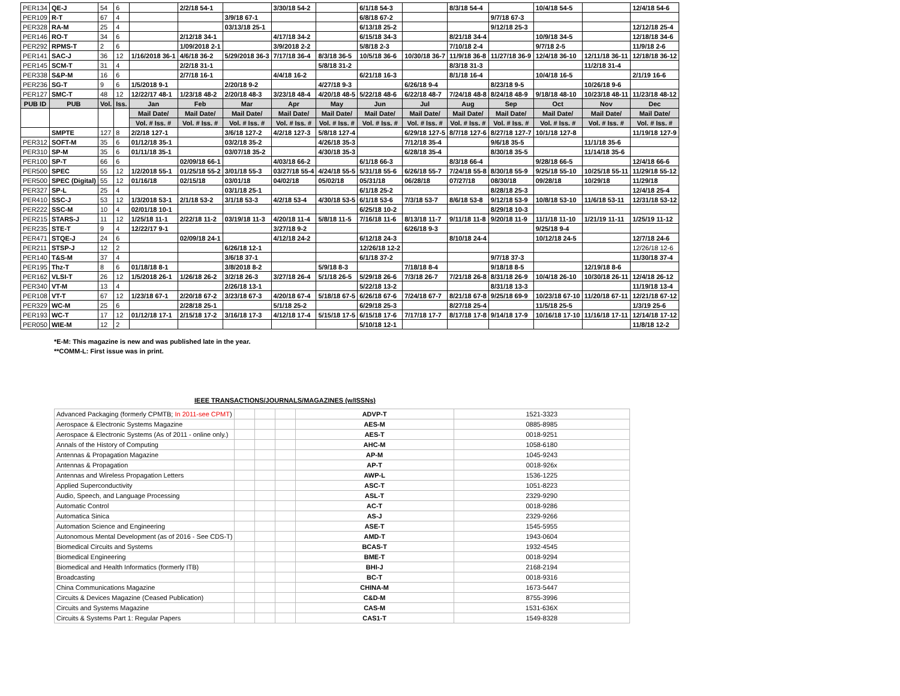| PER134 | QE-J | 54 | 6 | | 2/2/18 54-1 | | 3/30/18 54-2 | | 6/1/18 54-3 | | 8/3/18 54-4 | | 10/4/18 54-5 | | 12/4/18 54-6 |
| PER109 | R-T | 67 | 4 | | | 3/9/18 67-1 | | | 6/8/18 67-2 | | | 9/7/18 67-3 | | | |
| PER328 | RA-M | 25 | 4 | | | 03/13/18 25-1 | | | 6/13/18 25-2 | | | 9/12/18 25-3 | | | 12/12/18 25-4 |
| PER146 | RO-T | 34 | 6 | | 2/12/18 34-1 | | 4/17/18 34-2 | | 6/15/18 34-3 | | 8/21/18 34-4 | | 10/9/18 34-5 | | 12/18/18 34-6 |
| PER292 | RPMS-T | 2 | 6 | | 1/09/2018 2-1 | | 3/9/2018 2-2 | | 5/8/18 2-3 | | 7/10/18 2-4 | | 9/7/18 2-5 | | 11/9/18 2-6 |
| PER141 | SAC-J | 36 | 12 | 1/16/2018 36-1 | 4/6/18 36-2 | 5/29/2018 36-3 | 7/17/18 36-4 | 8/3/18 36-5 | 10/5/18 36-6 | 10/30/18 36-7 | 11/9/18 36-8 | 11/27/18 36-9 | 12/4/18 36-10 | 12/11/18 36-11 | 12/18/18 36-12 |
| PER145 | SCM-T | 31 | 4 | | 2/2/18 31-1 | | | 5/8/18 31-2 | | | 8/3/18 31-3 | | | 11/2/18 31-4 | |
| PER338 | S&P-M | 16 | 6 | | 2/7/18 16-1 | | 4/4/18 16-2 | | 6/21/18 16-3 | | 8/1/18 16-4 | | 10/4/18 16-5 | | 2/1/19 16-6 |
| PER236 | SG-T | 9 | 6 | 1/5/2018 9-1 | | 2/20/18 9-2 | | 4/27/18 9-3 | | 6/26/18 9-4 | | 8/23/18 9-5 | | 10/26/18 9-6 | |
| PER127 | SMC-T | 48 | 12 | 12/22/17 48-1 | 1/23/18 48-2 | 2/20/18 48-3 | 3/23/18 48-4 | 4/20/18 48-5 | 5/22/18 48-6 | 6/22/18 48-7 | 7/24/18 48-8 | 8/24/18 48-9 | 9/18/18 48-10 | 10/23/18 48-11 | 11/23/18 48-12 |
| PUB ID | PUB | Vol. | Iss. | Jan | Feb | Mar | Apr | May | Jun | Jul | Aug | Sep | Oct | Nov | Dec |
| | | | | Mail Date/ | Mail Date/ | Mail Date/ | Mail Date/ | Mail Date/ | Mail Date/ | Mail Date/ | Mail Date/ | Mail Date/ | Mail Date/ | Mail Date/ | Mail Date/ |
| | | | | Vol. # Iss. # | Vol. # Iss. # | Vol. # Iss. # | Vol. # Iss. # | Vol. # Iss. # | Vol. # Iss. # | Vol. # Iss. # | Vol. # Iss. # | Vol. # Iss. # | Vol. # Iss. # | Vol. # Iss. # | Vol. # Iss. # |
| | SMPTE | 127 | 8 | 2/2/18 127-1 | | 3/6/18 127-2 | 4/2/18 127-3 | 5/8/18 127-4 | | 6/29/18 127-5 | 8/7/18 127-6 | 8/27/18 127-7 | 10/1/18 127-8 | | 11/19/18 127-9 |
| PER312 | SOFT-M | 35 | 6 | 01/12/18 35-1 | | 03/2/18 35-2 | | 4/26/18 35-3 | | 7/12/18 35-4 | | 9/6/18 35-5 | | 11/1/18 35-6 | |
| PER310 | SP-M | 35 | 6 | 01/11/18 35-1 | | 03/07/18 35-2 | | 4/30/18 35-3 | | 6/28/18 35-4 | | 8/30/18 35-5 | | 11/14/18 35-6 | |
| PER100 | SP-T | 66 | 6 | | 02/09/18 66-1 | | 4/03/18 66-2 | | 6/1/18 66-3 | | 8/3/18 66-4 | | 9/28/18 66-5 | | 12/4/18 66-6 |
| PER500 | SPEC | 55 | 12 | 1/2/2018 55-1 | 01/25/18 55-2 | 3/01/18 55-3 | 03/27/18 55-4 | 4/24/18 55-5 | 5/31/18 55-6 | 6/26/18 55-7 | 7/24/18 55-8 | 8/30/18 55-9 | 9/25/18 55-10 | 10/25/18 55-11 | 11/29/18 55-12 |
| PER500 | SPEC (Digital) | 55 | 12 | 01/16/18 | 02/15/18 | 03/01/18 | 04/02/18 | 05/02/18 | 05/31/18 | 06/28/18 | 07/27/18 | 08/30/18 | 09/28/18 | 10/29/18 | 11/29/18 |
| PER327 | SP-L | 25 | 4 | | | 03/1/18 25-1 | | | 6/1/18 25-2 | | | 8/28/18 25-3 | | | 12/4/18 25-4 |
| PER410 | SSC-J | 53 | 12 | 1/3/2018 53-1 | 2/1/18 53-2 | 3/1/18 53-3 | 4/2/18 53-4 | 4/30/18 53-5 | 6/1/18 53-6 | 7/3/18 53-7 | 8/6/18 53-8 | 9/12/18 53-9 | 10/8/18 53-10 | 11/6/18 53-11 | 12/31/18 53-12 |
| PER222 | SSC-M | 10 | 4 | 02/01/18 10-1 | | | | | 6/25/18 10-2 | | | 8/29/18 10-3 | | | |
| PER215 | STARS-J | 11 | 12 | 1/25/18 11-1 | 2/22/18 11-2 | 03/19/18 11-3 | 4/20/18 11-4 | 5/8/18 11-5 | 7/16/18 11-6 | 8/13/18 11-7 | 9/11/18 11-8 | 9/20/18 11-9 | 11/1/18 11-10 | 1/21/19 11-11 | 1/25/19 11-12 |
| PER235 | STE-T | 9 | 4 | 12/22/17 9-1 | | | 3/27/18 9-2 | | | 6/26/18 9-3 | | | 9/25/18 9-4 | | |
| PER471 | STQE-J | 24 | 6 | | 02/09/18 24-1 | | 4/12/18 24-2 | | 6/12/18 24-3 | | 8/10/18 24-4 | | 10/12/18 24-5 | | 12/7/18 24-6 |
| PER211 | STSP-J | 12 | 2 | | | 6/26/18 12-1 | | | 12/26/18 12-2 | | | | | | 12/26/18 12-6 |
| PER140 | T&S-M | 37 | 4 | | | 3/6/18 37-1 | | | 6/1/18 37-2 | | | 9/7/18 37-3 | | | 11/30/18 37-4 |
| PER195 | Thz-T | 8 | 6 | 01/18/18 8-1 | | 3/8/2018 8-2 | | 5/9/18 8-3 | | 7/18/18 8-4 | | 9/18/18 8-5 | | 12/19/18 8-6 | |
| PER162 | VLSI-T | 26 | 12 | 1/5/2018 26-1 | 1/26/18 26-2 | 3/2/18 26-3 | 3/27/18 26-4 | 5/1/18 26-5 | 5/29/18 26-6 | 7/3/18 26-7 | 7/21/18 26-8 | 8/31/18 26-9 | 10/4/18 26-10 | 10/30/18 26-11 | 12/4/18 26-12 |
| PER340 | VT-M | 13 | 4 | | | 2/26/18 13-1 | | | 5/22/18 13-2 | | | 8/31/18 13-3 | | | 11/19/18 13-4 |
| PER108 | VT-T | 67 | 12 | 1/23/18 67-1 | 2/20/18 67-2 | 3/23/18 67-3 | 4/20/18 67-4 | 5/18/18 67-5 | 6/26/18 67-6 | 7/24/18 67-7 | 8/21/18 67-8 | 9/25/18 69-9 | 10/23/18 67-10 | 11/20/18 67-11 | 12/21/18 67-12 |
| PER329 | WC-M | 25 | 6 | | 2/28/18 25-1 | | 5/1/18 25-2 | | 6/29/18 25-3 | | 8/27/18 25-4 | | 11/5/18 25-5 | | 1/3/19 25-6 |
| PER193 | WC-T | 17 | 12 | 01/12/18 17-1 | 2/15/18 17-2 | 3/16/18 17-3 | 4/12/18 17-4 | 5/15/18 17-5 | 6/15/18 17-6 | 7/17/18 17-7 | 8/17/18 17-8 | 9/14/18 17-9 | 10/16/18 17-10 | 11/16/18 17-11 | 12/14/18 17-12 |
| PER050 | WIE-M | 12 | 2 | | | | | | 5/10/18 12-1 | | | | | | 11/8/18 12-2 |
*E-M: This magazine is new and was published late in the year.
**COMM-L: First issue was in print.
IEEE TRANSACTIONS/JOURNALS/MAGAZINES (w/ISSNs)
| Advanced Packaging (formerly CPMTB; In 2011-see CPMT ) | | | | ADVP-T | 1521-3323 |
| Aerospace & Electronic Systems Magazine | | | | AES-M | 0885-8985 |
| Aerospace & Electronic Systems (As of 2011 - online only.) | | | | AES-T | 0018-9251 |
| Annals of the History of Computing | | | | AHC-M | 1058-6180 |
| Antennas & Propagation Magazine | | | | AP-M | 1045-9243 |
| Antennas & Propagation | | | | AP-T | 0018-926x |
| Antennas and Wireless Propagation Letters | | | | AWP-L | 1536-1225 |
| Applied Superconductivity | | | | ASC-T | 1051-8223 |
| Audio, Speech, and Language Processing | | | | ASL-T | 2329-9290 |
| Automatic Control | | | | AC-T | 0018-9286 |
| Automatica Sinica | | | | AS-J | 2329-9266 |
| Automation Science and Engineering | | | | ASE-T | 1545-5955 |
| Autonomous Mental Development (as of 2016 - See CDS-T) | | | | AMD-T | 1943-0604 |
| Biomedical Circuits and Systems | | | | BCAS-T | 1932-4545 |
| Biomedical Engineering | | | | BME-T | 0018-9294 |
| Biomedical and Health Informatics (formerly ITB) | | | | BHI-J | 2168-2194 |
| Broadcasting | | | | BC-T | 0018-9316 |
| China Communications Magazine | | | | CHINA-M | 1673-5447 |
| Circuits & Devices Magazine (Ceased Publication) | | | | C&D-M | 8755-3996 |
| Circuits and Systems Magazine | | | | CAS-M | 1531-636X |
| Circuits & Systems Part 1: Regular Papers | | | | CAS1-T | 1549-8328 |